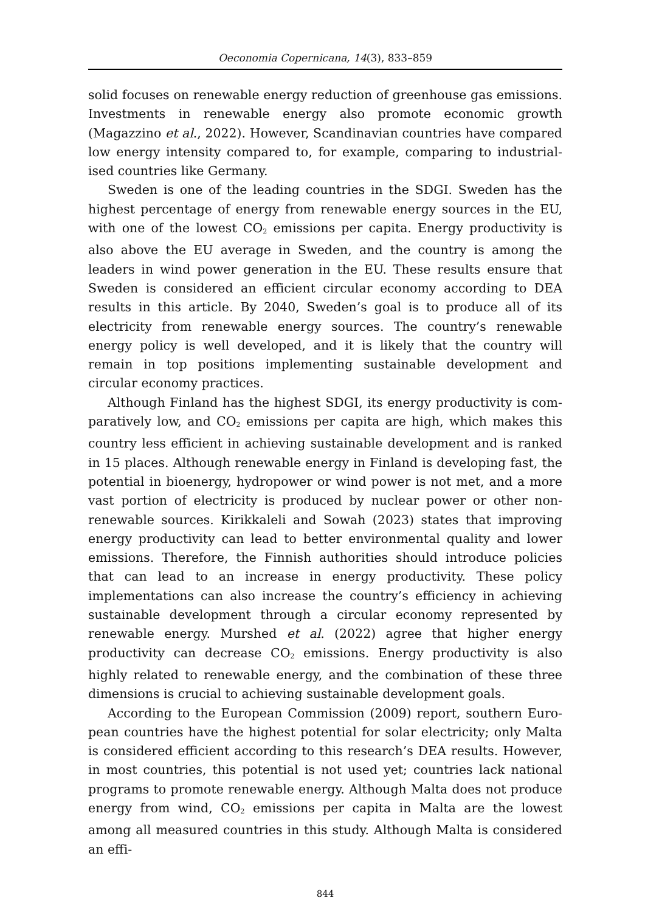Oeconomia Copernicana, 14(3), 833–859
solid focuses on renewable energy reduction of greenhouse gas emissions. Investments in renewable energy also promote economic growth (Magazzino et al., 2022). However, Scandinavian countries have compared low energy intensity compared to, for example, comparing to industrial­ised countries like Germany.
Sweden is one of the leading countries in the SDGI. Sweden has the highest percentage of energy from renewable energy sources in the EU, with one of the lowest CO<sub>2</sub> emissions per capita. Energy productivity is also above the EU average in Sweden, and the country is among the leaders in wind power generation in the EU. These results ensure that Sweden is considered an efficient circular economy according to DEA results in this article. By 2040, Sweden’s goal is to produce all of its electricity from re­newable energy sources. The country’s renewable energy policy is well developed, and it is likely that the country will remain in top positions implementing sustainable development and circular economy practices.
Although Finland has the highest SDGI, its energy productivity is com­paratively low, and CO<sub>2</sub> emissions per capita are high, which makes this country less efficient in achieving sustainable development and is ranked in 15 places. Although renewable energy in Finland is developing fast, the potential in bioenergy, hydropower or wind power is not met, and a more vast portion of electricity is produced by nuclear power or other non­renewable sources. Kirikkaleli and Sowah (2023) states that improving energy productivity can lead to better environmental quality and lower emissions. Therefore, the Finnish authorities should introduce policies that can lead to an increase in energy productivity. These policy implementa­tions can also increase the country’s efficiency in achieving sustainable development through a circular economy represented by renewable ener­gy. Murshed et al. (2022) agree that higher energy productivity can de­crease CO<sub>2</sub> emissions. Energy productivity is also highly related to renewa­ble energy, and the combination of these three dimensions is crucial to achieving sustainable development goals.
According to the European Commission (2009) report, southern Euro­pean countries have the highest potential for solar electricity; only Malta is considered efficient according to this research’s DEA results. However, in most countries, this potential is not used yet; countries lack national pro­grams to promote renewable energy. Although Malta does not produce energy from wind, CO<sub>2</sub> emissions per capita in Malta are the lowest among all measured countries in this study. Although Malta is considered an effi-
844